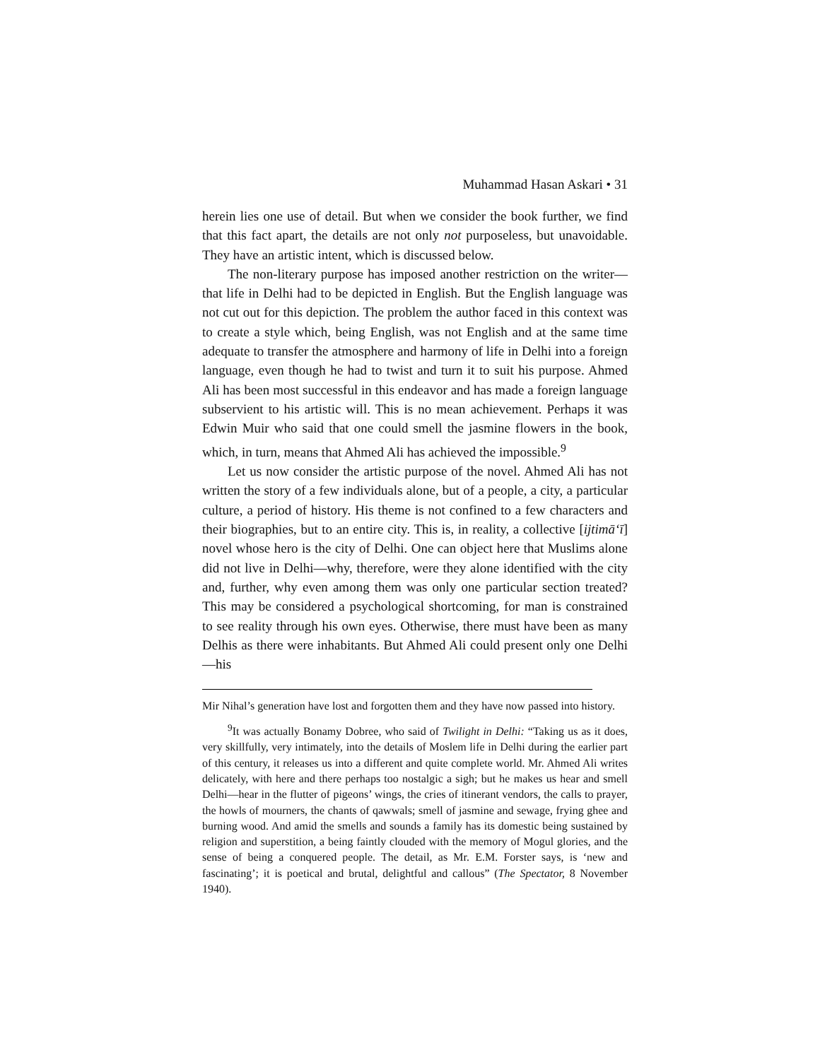Muhammad Hasan Askari • 31
herein lies one use of detail. But when we consider the book further, we find that this fact apart, the details are not only not purposeless, but unavoidable. They have an artistic intent, which is discussed below.
The non-literary purpose has imposed another restriction on the writer—that life in Delhi had to be depicted in English. But the English language was not cut out for this depiction. The problem the author faced in this context was to create a style which, being English, was not English and at the same time adequate to transfer the atmosphere and harmony of life in Delhi into a foreign language, even though he had to twist and turn it to suit his purpose. Ahmed Ali has been most successful in this endeavor and has made a foreign language subservient to his artistic will. This is no mean achievement. Perhaps it was Edwin Muir who said that one could smell the jasmine flowers in the book, which, in turn, means that Ahmed Ali has achieved the impossible.<sup>9</sup>
Let us now consider the artistic purpose of the novel. Ahmed Ali has not written the story of a few individuals alone, but of a people, a city, a particular culture, a period of history. His theme is not confined to a few characters and their biographies, but to an entire city. This is, in reality, a collective [ijtimā‘ī] novel whose hero is the city of Delhi. One can object here that Muslims alone did not live in Delhi—why, therefore, were they alone identified with the city and, further, why even among them was only one particular section treated? This may be considered a psychological shortcoming, for man is constrained to see reality through his own eyes. Otherwise, there must have been as many Delhis as there were inhabitants. But Ahmed Ali could present only one Delhi—his
Mir Nihal’s generation have lost and forgotten them and they have now passed into history.
<sup>9</sup> It was actually Bonamy Dobree, who said of Twilight in Delhi: “Taking us as it does, very skillfully, very intimately, into the details of Moslem life in Delhi during the earlier part of this century, it releases us into a different and quite complete world. Mr. Ahmed Ali writes delicately, with here and there perhaps too nostalgic a sigh; but he makes us hear and smell Delhi—hear in the flutter of pigeons’ wings, the cries of itinerant vendors, the calls to prayer, the howls of mourners, the chants of qawwals; smell of jasmine and sewage, frying ghee and burning wood. And amid the smells and sounds a family has its domestic being sustained by religion and superstition, a being faintly clouded with the memory of Mogul glories, and the sense of being a conquered people. The detail, as Mr. E.M. Forster says, is ‘new and fascinating’; it is poetical and brutal, delightful and callous” (The Spectator, 8 November 1940).